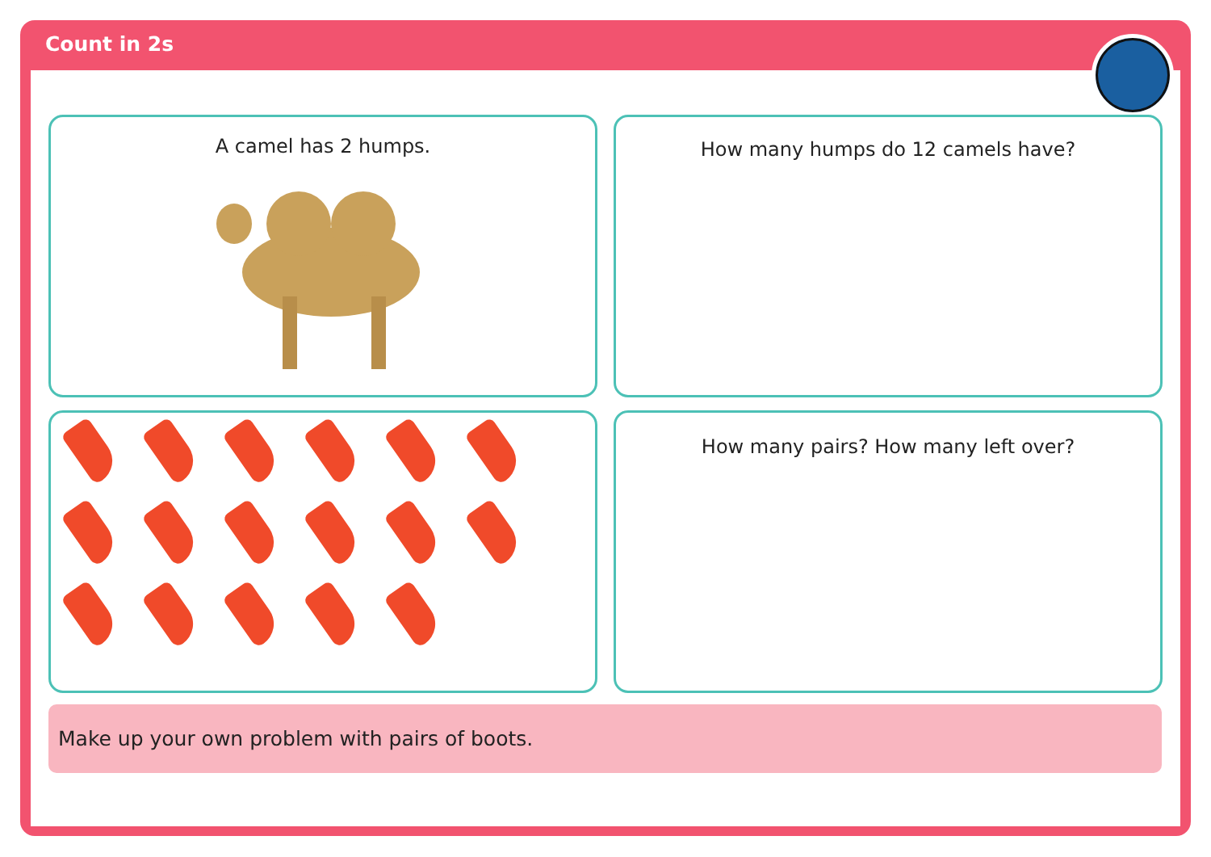Count in 2s
A camel has 2 humps. How many humps do 12 camels have?
How many pairs? How many left over?
Make up your own problem with pairs of boots.